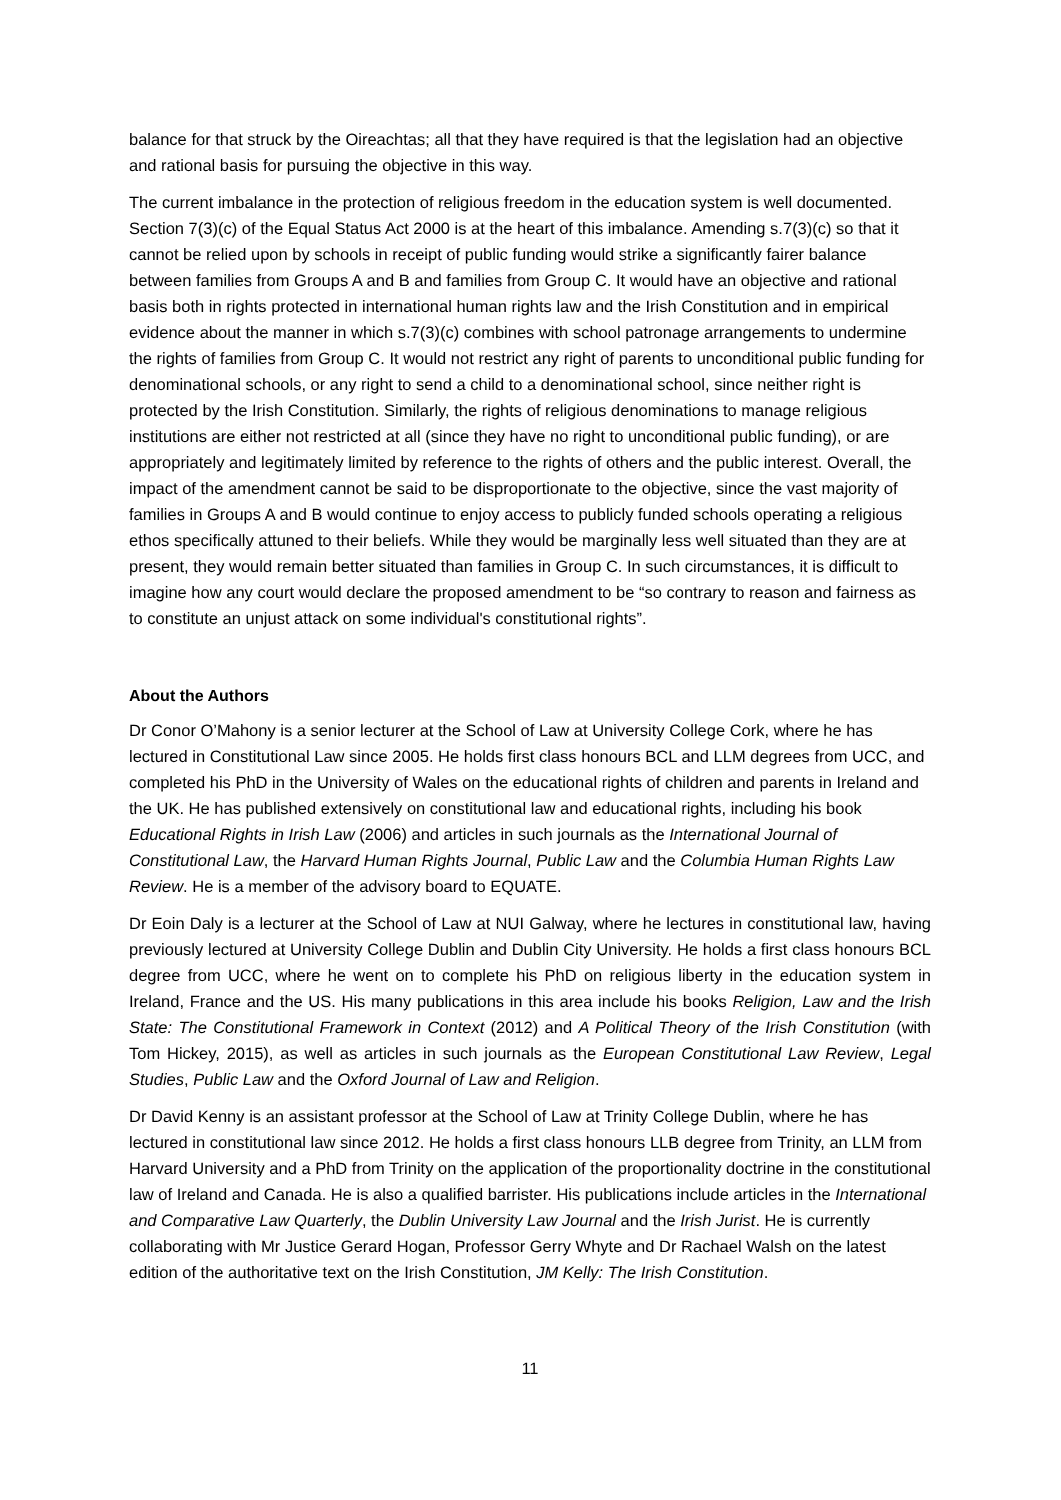balance for that struck by the Oireachtas; all that they have required is that the legislation had an objective and rational basis for pursuing the objective in this way.
The current imbalance in the protection of religious freedom in the education system is well documented. Section 7(3)(c) of the Equal Status Act 2000 is at the heart of this imbalance. Amending s.7(3)(c) so that it cannot be relied upon by schools in receipt of public funding would strike a significantly fairer balance between families from Groups A and B and families from Group C. It would have an objective and rational basis both in rights protected in international human rights law and the Irish Constitution and in empirical evidence about the manner in which s.7(3)(c) combines with school patronage arrangements to undermine the rights of families from Group C. It would not restrict any right of parents to unconditional public funding for denominational schools, or any right to send a child to a denominational school, since neither right is protected by the Irish Constitution. Similarly, the rights of religious denominations to manage religious institutions are either not restricted at all (since they have no right to unconditional public funding), or are appropriately and legitimately limited by reference to the rights of others and the public interest. Overall, the impact of the amendment cannot be said to be disproportionate to the objective, since the vast majority of families in Groups A and B would continue to enjoy access to publicly funded schools operating a religious ethos specifically attuned to their beliefs. While they would be marginally less well situated than they are at present, they would remain better situated than families in Group C. In such circumstances, it is difficult to imagine how any court would declare the proposed amendment to be “so contrary to reason and fairness as to constitute an unjust attack on some individual's constitutional rights”.
About the Authors
Dr Conor O’Mahony is a senior lecturer at the School of Law at University College Cork, where he has lectured in Constitutional Law since 2005. He holds first class honours BCL and LLM degrees from UCC, and completed his PhD in the University of Wales on the educational rights of children and parents in Ireland and the UK. He has published extensively on constitutional law and educational rights, including his book Educational Rights in Irish Law (2006) and articles in such journals as the International Journal of Constitutional Law, the Harvard Human Rights Journal, Public Law and the Columbia Human Rights Law Review. He is a member of the advisory board to EQUATE.
Dr Eoin Daly is a lecturer at the School of Law at NUI Galway, where he lectures in constitutional law, having previously lectured at University College Dublin and Dublin City University. He holds a first class honours BCL degree from UCC, where he went on to complete his PhD on religious liberty in the education system in Ireland, France and the US. His many publications in this area include his books Religion, Law and the Irish State: The Constitutional Framework in Context (2012) and A Political Theory of the Irish Constitution (with Tom Hickey, 2015), as well as articles in such journals as the European Constitutional Law Review, Legal Studies, Public Law and the Oxford Journal of Law and Religion.
Dr David Kenny is an assistant professor at the School of Law at Trinity College Dublin, where he has lectured in constitutional law since 2012. He holds a first class honours LLB degree from Trinity, an LLM from Harvard University and a PhD from Trinity on the application of the proportionality doctrine in the constitutional law of Ireland and Canada. He is also a qualified barrister. His publications include articles in the International and Comparative Law Quarterly, the Dublin University Law Journal and the Irish Jurist. He is currently collaborating with Mr Justice Gerard Hogan, Professor Gerry Whyte and Dr Rachael Walsh on the latest edition of the authoritative text on the Irish Constitution, JM Kelly: The Irish Constitution.
11